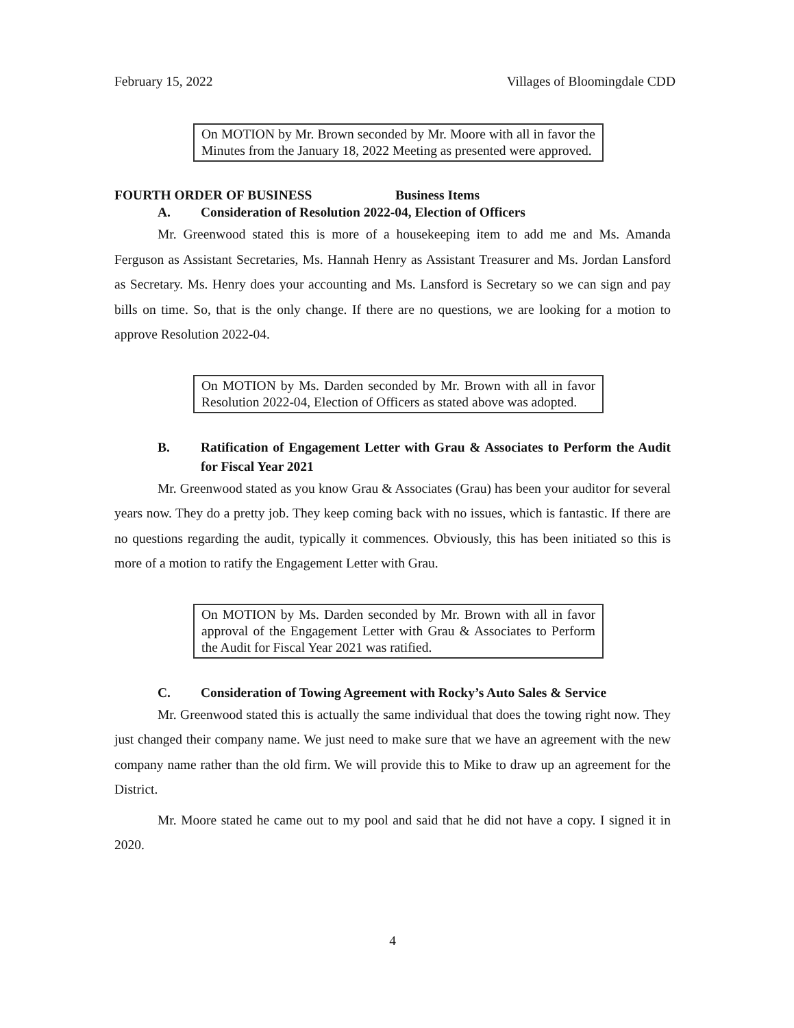February 15, 2022 Villages of Bloomingdale CDD
On MOTION by Mr. Brown seconded by Mr. Moore with all in favor the Minutes from the January 18, 2022 Meeting as presented were approved.
FOURTH ORDER OF BUSINESS Business Items
A. Consideration of Resolution 2022-04, Election of Officers
Mr. Greenwood stated this is more of a housekeeping item to add me and Ms. Amanda Ferguson as Assistant Secretaries, Ms. Hannah Henry as Assistant Treasurer and Ms. Jordan Lansford as Secretary. Ms. Henry does your accounting and Ms. Lansford is Secretary so we can sign and pay bills on time. So, that is the only change. If there are no questions, we are looking for a motion to approve Resolution 2022-04.
On MOTION by Ms. Darden seconded by Mr. Brown with all in favor Resolution 2022-04, Election of Officers as stated above was adopted.
B. Ratification of Engagement Letter with Grau & Associates to Perform the Audit for Fiscal Year 2021
Mr. Greenwood stated as you know Grau & Associates (Grau) has been your auditor for several years now. They do a pretty job. They keep coming back with no issues, which is fantastic. If there are no questions regarding the audit, typically it commences. Obviously, this has been initiated so this is more of a motion to ratify the Engagement Letter with Grau.
On MOTION by Ms. Darden seconded by Mr. Brown with all in favor approval of the Engagement Letter with Grau & Associates to Perform the Audit for Fiscal Year 2021 was ratified.
C. Consideration of Towing Agreement with Rocky’s Auto Sales & Service
Mr. Greenwood stated this is actually the same individual that does the towing right now. They just changed their company name. We just need to make sure that we have an agreement with the new company name rather than the old firm. We will provide this to Mike to draw up an agreement for the District.
Mr. Moore stated he came out to my pool and said that he did not have a copy. I signed it in 2020.
4